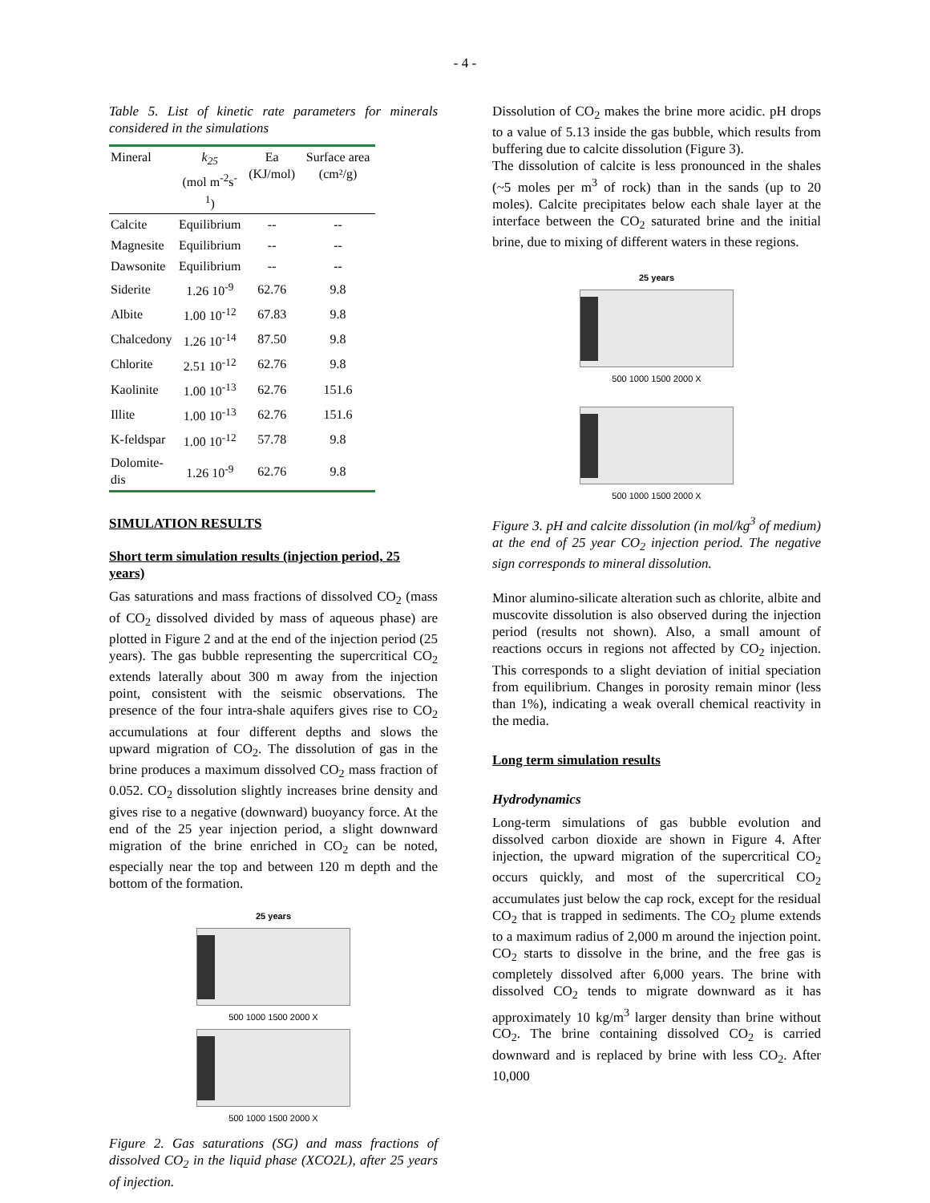- 4 -
Table 5. List of kinetic rate parameters for minerals considered in the simulations
| Mineral | k<sub>25</sub> (mol m<sup>-2</sup>s<sup>-1</sup>) | Ea (KJ/mol) | Surface area (cm²/g) |
| --- | --- | --- | --- |
| Calcite | Equilibrium | -- | -- |
| Magnesite | Equilibrium | -- | -- |
| Dawsonite | Equilibrium | -- | -- |
| Siderite | 1.26 10<sup>-9</sup> | 62.76 | 9.8 |
| Albite | 1.00 10<sup>-12</sup> | 67.83 | 9.8 |
| Chalcedony | 1.26 10<sup>-14</sup> | 87.50 | 9.8 |
| Chlorite | 2.51 10<sup>-12</sup> | 62.76 | 9.8 |
| Kaolinite | 1.00 10<sup>-13</sup> | 62.76 | 151.6 |
| Illite | 1.00 10<sup>-13</sup> | 62.76 | 151.6 |
| K-feldspar | 1.00 10<sup>-12</sup> | 57.78 | 9.8 |
| Dolomite-dis | 1.26 10<sup>-9</sup> | 62.76 | 9.8 |
SIMULATION RESULTS
Short term simulation results (injection period, 25 years)
Gas saturations and mass fractions of dissolved CO<sub>2</sub> (mass of CO<sub>2</sub> dissolved divided by mass of aqueous phase) are plotted in Figure 2 and at the end of the injection period (25 years). The gas bubble representing the supercritical CO<sub>2</sub> extends laterally about 300 m away from the injection point, consistent with the seismic observations. The presence of the four intra-shale aquifers gives rise to CO<sub>2</sub> accumulations at four different depths and slows the upward migration of CO<sub>2</sub>. The dissolution of gas in the brine produces a maximum dissolved CO<sub>2</sub> mass fraction of 0.052. CO<sub>2</sub> dissolution slightly increases brine density and gives rise to a negative (downward) buoyancy force. At the end of the 25 year injection period, a slight downward migration of the brine enriched in CO<sub>2</sub> can be noted, especially near the top and between 120 m depth and the bottom of the formation.
25 years
500 1000 1500 2000 X
500 1000 1500 2000 X
Figure 2. Gas saturations (SG) and mass fractions of dissolved CO<sub>2</sub> in the liquid phase (XCO2L), after 25 years of injection.
Dissolution of CO<sub>2</sub> makes the brine more acidic. pH drops to a value of 5.13 inside the gas bubble, which results from buffering due to calcite dissolution (Figure 3).
The dissolution of calcite is less pronounced in the shales (~5 moles per m<sup>3</sup> of rock) than in the sands (up to 20 moles). Calcite precipitates below each shale layer at the interface between the CO<sub>2</sub> saturated brine and the initial brine, due to mixing of different waters in these regions.
25 years
500 1000 1500 2000 X
500 1000 1500 2000 X
Figure 3. pH and calcite dissolution (in mol/kg<sup>3</sup> of medium) at the end of 25 year CO<sub>2</sub> injection period. The negative sign corresponds to mineral dissolution.
Minor alumino-silicate alteration such as chlorite, albite and muscovite dissolution is also observed during the injection period (results not shown). Also, a small amount of reactions occurs in regions not affected by CO<sub>2</sub> injection. This corresponds to a slight deviation of initial speciation from equilibrium. Changes in porosity remain minor (less than 1%), indicating a weak overall chemical reactivity in the media.
Long term simulation results
Hydrodynamics
Long-term simulations of gas bubble evolution and dissolved carbon dioxide are shown in Figure 4. After injection, the upward migration of the supercritical CO<sub>2</sub> occurs quickly, and most of the supercritical CO<sub>2</sub> accumulates just below the cap rock, except for the residual CO<sub>2</sub> that is trapped in sediments. The CO<sub>2</sub> plume extends to a maximum radius of 2,000 m around the injection point. CO<sub>2</sub> starts to dissolve in the brine, and the free gas is completely dissolved after 6,000 years. The brine with dissolved CO<sub>2</sub> tends to migrate downward as it has approximately 10 kg/m<sup>3</sup> larger density than brine without CO<sub>2</sub>. The brine containing dissolved CO<sub>2</sub> is carried downward and is replaced by brine with less CO<sub>2</sub>. After 10,000